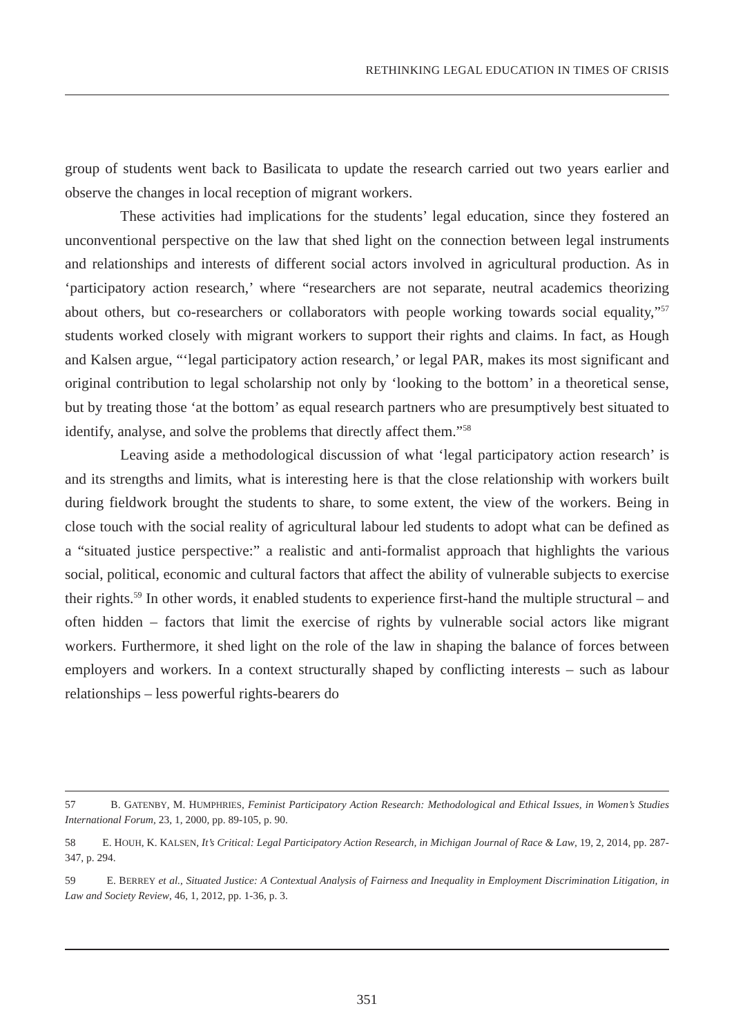RETHINKING LEGAL EDUCATION IN TIMES OF CRISIS
group of students went back to Basilicata to update the research carried out two years earlier and observe the changes in local reception of migrant workers.
These activities had implications for the students’ legal education, since they fostered an unconventional perspective on the law that shed light on the connection between legal instruments and relationships and interests of different social actors involved in agricultural production. As in ‘participatory action research,’ where “researchers are not separate, neutral academics theorizing about others, but co-researchers or collaborators with people working towards social equality,”<sup>57</sup> students worked closely with migrant workers to support their rights and claims. In fact, as Hough and Kalsen argue, “‘legal participatory action research,’ or legal PAR, makes its most significant and original contribution to legal scholarship not only by ‘looking to the bottom’ in a theoretical sense, but by treating those ‘at the bottom’ as equal research partners who are presumptively best situated to identify, analyse, and solve the problems that directly affect them.”<sup>58</sup>
Leaving aside a methodological discussion of what ‘legal participatory action research’ is and its strengths and limits, what is interesting here is that the close relationship with workers built during fieldwork brought the students to share, to some extent, the view of the workers. Being in close touch with the social reality of agricultural labour led students to adopt what can be defined as a “situated justice perspective:” a realistic and anti-formalist approach that highlights the various social, political, economic and cultural factors that affect the ability of vulnerable subjects to exercise their rights.<sup>59</sup> In other words, it enabled students to experience first-hand the multiple structural – and often hidden – factors that limit the exercise of rights by vulnerable social actors like migrant workers. Furthermore, it shed light on the role of the law in shaping the balance of forces between employers and workers. In a context structurally shaped by conflicting interests – such as labour relationships – less powerful rights-bearers do
57 B. GATENBY, M. HUMPHRIES, Feminist Participatory Action Research: Methodological and Ethical Issues, in Women’s Studies International Forum, 23, 1, 2000, pp. 89-105, p. 90.
58 E. HOUH, K. KALSEN, It’s Critical: Legal Participatory Action Research, in Michigan Journal of Race & Law, 19, 2, 2014, pp. 287-347, p. 294.
59 E. BERREY et al., Situated Justice: A Contextual Analysis of Fairness and Inequality in Employment Discrimination Litigation, in Law and Society Review, 46, 1, 2012, pp. 1-36, p. 3.
351